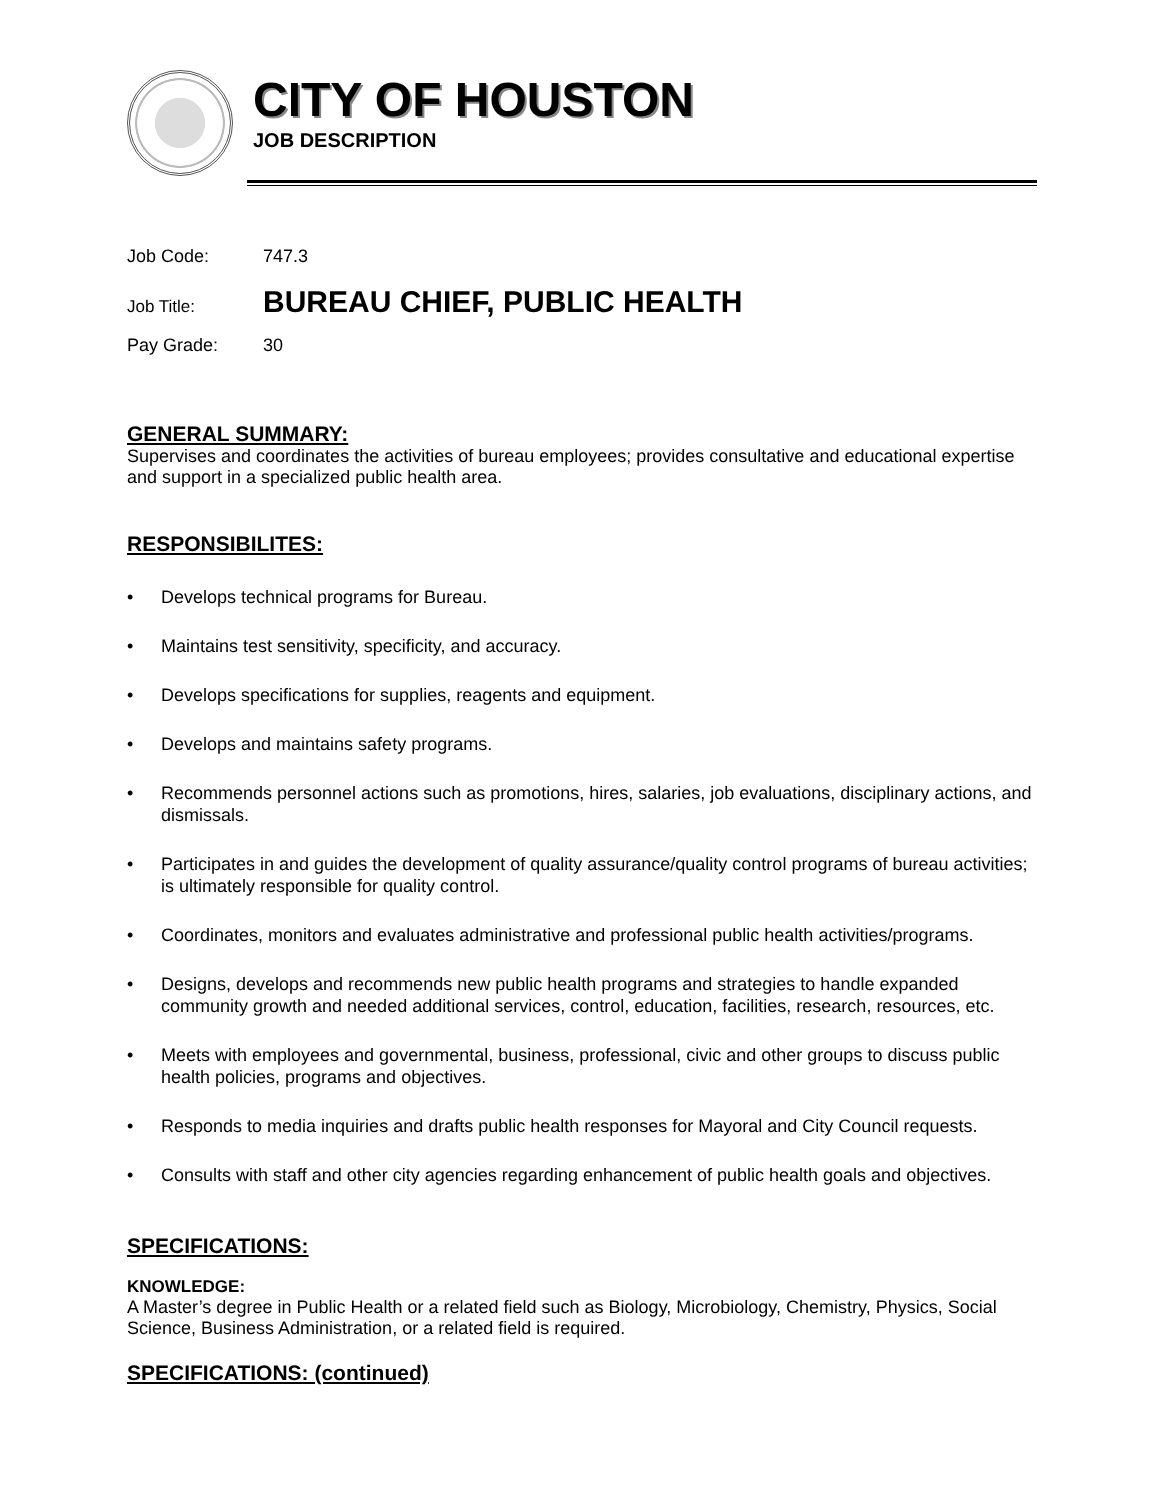CITY OF HOUSTON
JOB DESCRIPTION
Job Code: 747.3
Job Title: BUREAU CHIEF, PUBLIC HEALTH
Pay Grade: 30
GENERAL SUMMARY:
Supervises and coordinates the activities of bureau employees; provides consultative and educational expertise and support in a specialized public health area.
RESPONSIBILITES:
• Develops technical programs for Bureau.
• Maintains test sensitivity, specificity, and accuracy.
• Develops specifications for supplies, reagents and equipment.
• Develops and maintains safety programs.
• Recommends personnel actions such as promotions, hires, salaries, job evaluations, disciplinary actions, and dismissals.
• Participates in and guides the development of quality assurance/quality control programs of bureau activities; is ultimately responsible for quality control.
• Coordinates, monitors and evaluates administrative and professional public health activities/programs.
• Designs, develops and recommends new public health programs and strategies to handle expanded community growth and needed additional services, control, education, facilities, research, resources, etc.
• Meets with employees and governmental, business, professional, civic and other groups to discuss public health policies, programs and objectives.
• Responds to media inquiries and drafts public health responses for Mayoral and City Council requests.
• Consults with staff and other city agencies regarding enhancement of public health goals and objectives.
SPECIFICATIONS:
KNOWLEDGE:
A Master’s degree in Public Health or a related field such as Biology, Microbiology, Chemistry, Physics, Social Science, Business Administration, or a related field is required.
SPECIFICATIONS: (continued)